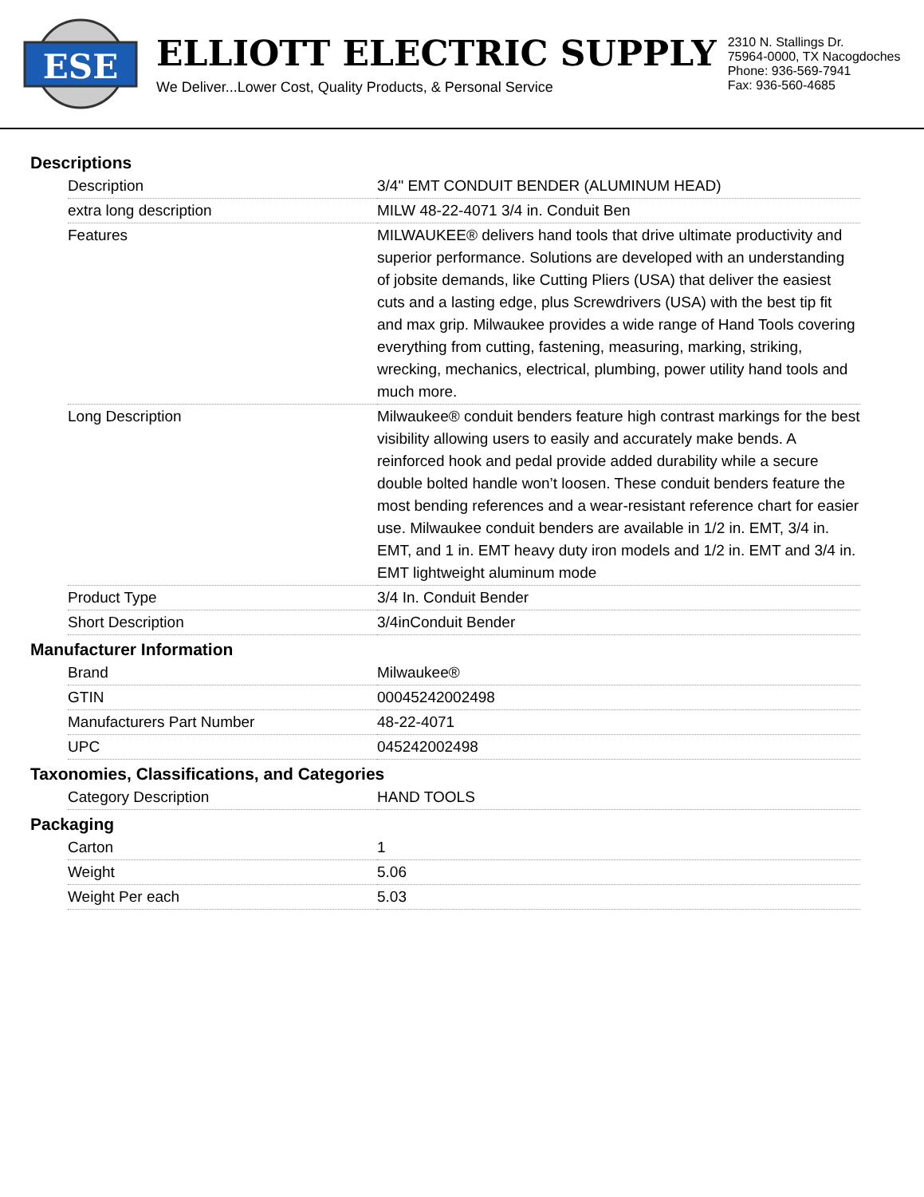ESE
ELLIOTT ELECTRIC SUPPLY
We Deliver...Lower Cost, Quality Products, & Personal Service
2310 N. Stallings Dr.
75964-0000, TX Nacogdoches
Phone: 936-569-7941
Fax: 936-560-4685
Descriptions
| Description | 3/4" EMT CONDUIT BENDER (ALUMINUM HEAD) |
| extra long description | MILW 48-22-4071 3/4 in. Conduit Ben |
| Features | MILWAUKEE® delivers hand tools that drive ultimate productivity and superior performance. Solutions are developed with an understanding of jobsite demands, like Cutting Pliers (USA) that deliver the easiest cuts and a lasting edge, plus Screwdrivers (USA) with the best tip fit and max grip. Milwaukee provides a wide range of Hand Tools covering everything from cutting, fastening, measuring, marking, striking, wrecking, mechanics, electrical, plumbing, power utility hand tools and much more. |
| Long Description | Milwaukee® conduit benders feature high contrast markings for the best visibility allowing users to easily and accurately make bends. A reinforced hook and pedal provide added durability while a secure double bolted handle won’t loosen. These conduit benders feature the most bending references and a wear-resistant reference chart for easier use. Milwaukee conduit benders are available in 1/2 in. EMT, 3/4 in. EMT, and 1 in. EMT heavy duty iron models and 1/2 in. EMT and 3/4 in. EMT lightweight aluminum mode |
| Product Type | 3/4 In. Conduit Bender |
| Short Description | 3/4inConduit Bender |
Manufacturer Information
| Brand | Milwaukee® |
| GTIN | 00045242002498 |
| Manufacturers Part Number | 48-22-4071 |
| UPC | 045242002498 |
Taxonomies, Classifications, and Categories
| Category Description | HAND TOOLS |
Packaging
| Carton | 1 |
| Weight | 5.06 |
| Weight Per each | 5.03 |